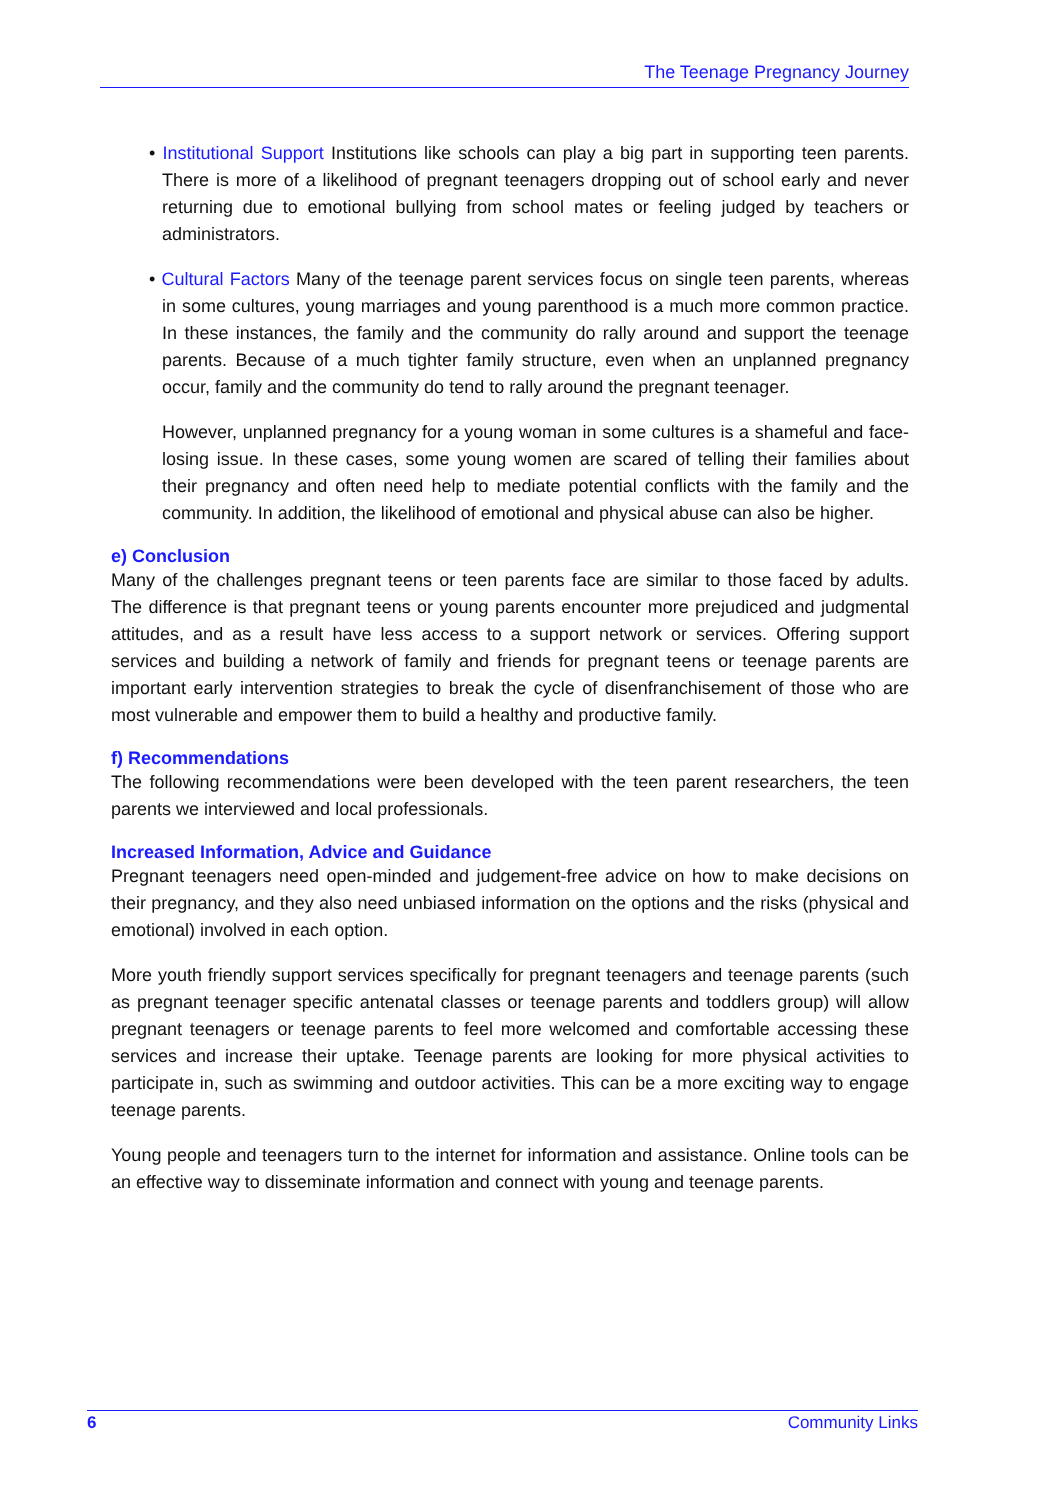The Teenage Pregnancy Journey
• Institutional Support Institutions like schools can play a big part in supporting teen parents. There is more of a likelihood of pregnant teenagers dropping out of school early and never returning due to emotional bullying from school mates or feeling judged by teachers or administrators.
• Cultural Factors Many of the teenage parent services focus on single teen parents, whereas in some cultures, young marriages and young parenthood is a much more common practice. In these instances, the family and the community do rally around and support the teenage parents. Because of a much tighter family structure, even when an unplanned pregnancy occur, family and the community do tend to rally around the pregnant teenager.
However, unplanned pregnancy for a young woman in some cultures is a shameful and face-losing issue. In these cases, some young women are scared of telling their families about their pregnancy and often need help to mediate potential conflicts with the family and the community. In addition, the likelihood of emotional and physical abuse can also be higher.
e) Conclusion
Many of the challenges pregnant teens or teen parents face are similar to those faced by adults. The difference is that pregnant teens or young parents encounter more prejudiced and judgmental attitudes, and as a result have less access to a support network or services. Offering support services and building a network of family and friends for pregnant teens or teenage parents are important early intervention strategies to break the cycle of disenfranchisement of those who are most vulnerable and empower them to build a healthy and productive family.
f) Recommendations
The following recommendations were been developed with the teen parent researchers, the teen parents we interviewed and local professionals.
Increased Information, Advice and Guidance
Pregnant teenagers need open-minded and judgement-free advice on how to make decisions on their pregnancy, and they also need unbiased information on the options and the risks (physical and emotional) involved in each option.
More youth friendly support services specifically for pregnant teenagers and teenage parents (such as pregnant teenager specific antenatal classes or teenage parents and toddlers group) will allow pregnant teenagers or teenage parents to feel more welcomed and comfortable accessing these services and increase their uptake. Teenage parents are looking for more physical activities to participate in, such as swimming and outdoor activities. This can be a more exciting way to engage teenage parents.
Young people and teenagers turn to the internet for information and assistance. Online tools can be an effective way to disseminate information and connect with young and teenage parents.
6 Community Links